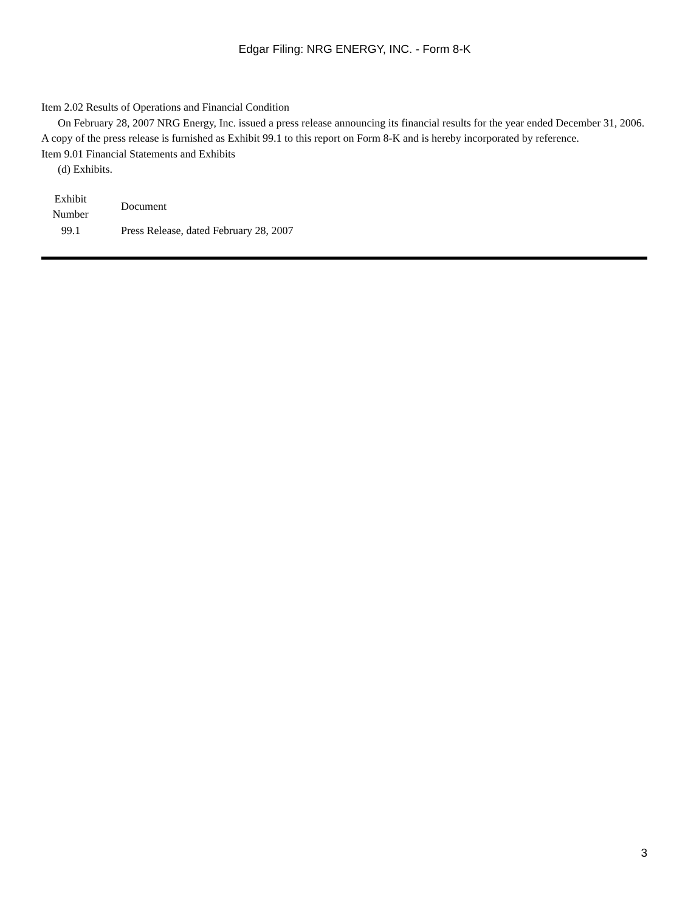Edgar Filing: NRG ENERGY, INC. - Form 8-K
Item 2.02 Results of Operations and Financial Condition
On February 28, 2007 NRG Energy, Inc. issued a press release announcing its financial results for the year ended December 31, 2006. A copy of the press release is furnished as Exhibit 99.1 to this report on Form 8-K and is hereby incorporated by reference.
Item 9.01 Financial Statements and Exhibits
(d) Exhibits.
| Exhibit Number | Document |
| --- | --- |
| 99.1 | Press Release, dated February 28, 2007 |
3